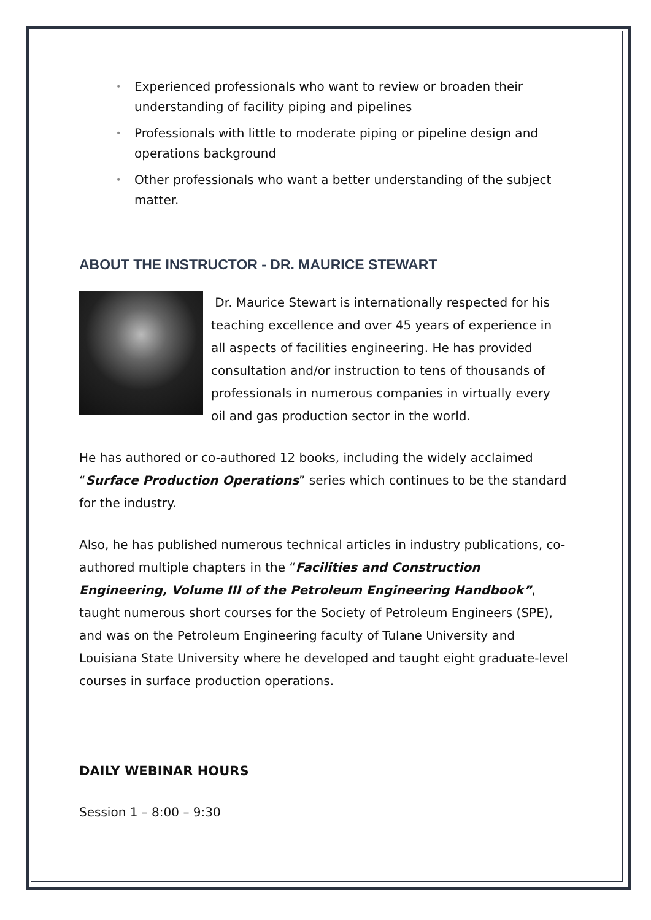• Experienced professionals who want to review or broaden their understanding of facility piping and pipelines
• Professionals with little to moderate piping or pipeline design and operations background
• Other professionals who want a better understanding of the subject matter.
ABOUT THE INSTRUCTOR - DR. MAURICE STEWART
Dr. Maurice Stewart is internationally respected for his teaching excellence and over 45 years of experience in all aspects of facilities engineering. He has provided consultation and/or instruction to tens of thousands of professionals in numerous companies in virtually every oil and gas production sector in the world.
He has authored or co-authored 12 books, including the widely acclaimed “Surface Production Operations” series which continues to be the standard for the industry.
Also, he has published numerous technical articles in industry publications, co-authored multiple chapters in the “Facilities and Construction Engineering, Volume III of the Petroleum Engineering Handbook”, taught numerous short courses for the Society of Petroleum Engineers (SPE), and was on the Petroleum Engineering faculty of Tulane University and Louisiana State University where he developed and taught eight graduate-level courses in surface production operations.
DAILY WEBINAR HOURS
Session 1 – 8:00 – 9:30